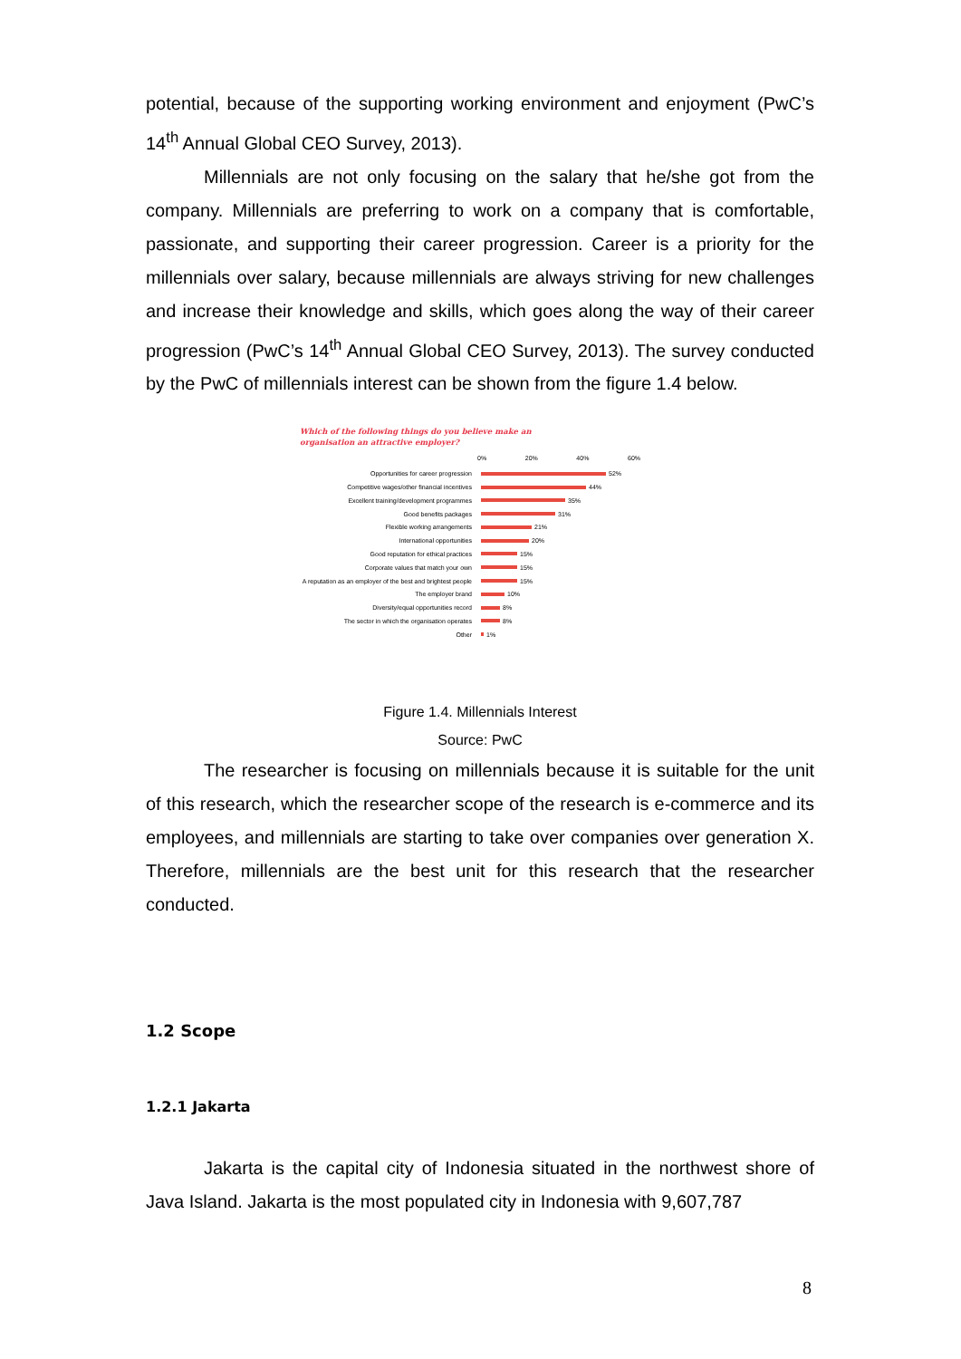potential, because of the supporting working environment and enjoyment (PwC’s 14<sup>th</sup> Annual Global CEO Survey, 2013).
Millennials are not only focusing on the salary that he/she got from the company. Millennials are preferring to work on a company that is comfortable, passionate, and supporting their career progression. Career is a priority for the millennials over salary, because millennials are always striving for new challenges and increase their knowledge and skills, which goes along the way of their career progression (PwC’s 14<sup>th</sup> Annual Global CEO Survey, 2013). The survey conducted by the PwC of millennials interest can be shown from the figure 1.4 below.
Which of the following things do you believe make an
organisation an attractive employer?
0% 20% 40% 60%
Opportunities for career progression 52%
Competitive wages/other financial incentives 44%
Excellent training/development programmes 35%
Good benefits packages 31%
Flexible working arrangements 21%
International opportunities 20%
Good reputation for ethical practices 15%
Corporate values that match your own 15%
A reputation as an employer of the best and brightest people 15%
The employer brand 10%
Diversity/equal opportunities record 8%
The sector in which the organisation operates 8%
Other 1%
Figure 1.4. Millennials Interest
Source: PwC
The researcher is focusing on millennials because it is suitable for the unit of this research, which the researcher scope of the research is e-commerce and its employees, and millennials are starting to take over companies over generation X. Therefore, millennials are the best unit for this research that the researcher conducted.
1.2 Scope
1.2.1 Jakarta
Jakarta is the capital city of Indonesia situated in the northwest shore of Java Island. Jakarta is the most populated city in Indonesia with 9,607,787
8